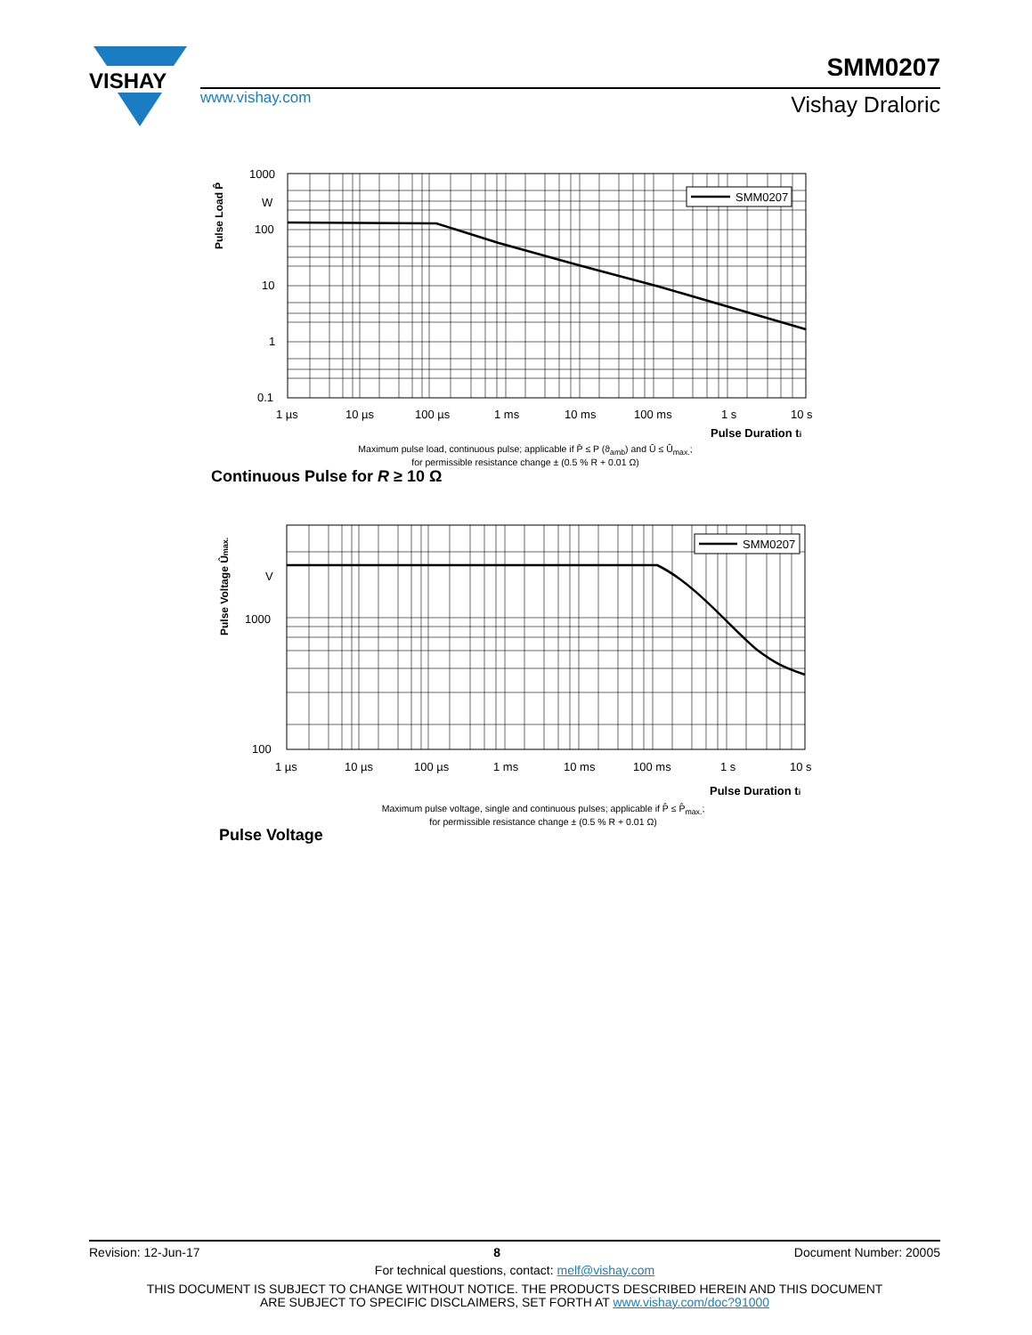VISHAY
SMM0207
www.vishay.com Vishay Draloric
SMM0207
1000
W
100
10
1
0.1
1 µs
10 µs
100 µs
1 ms
10 ms
100 ms
1 s
10 s
Pulse Duration ti
Pulse Load P̂
Maximum pulse load, continuous pulse; applicable if P̄ ≤ P (ϑ<sub>amb</sub>) and Û ≤ Û<sub>max.</sub>;
for permissible resistance change ± (0.5 % R + 0.01 Ω)
Continuous Pulse for R ≥ 10 Ω
SMM0207
V
1000
100
1 µs
10 µs
100 µs
1 ms
10 ms
100 ms
1 s
10 s
Pulse Duration ti
Pulse Voltage Ûmax.
Maximum pulse voltage, single and continuous pulses; applicable if P̂ ≤ P̂<sub>max.</sub>;
for permissible resistance change ± (0.5 % R + 0.01 Ω)
Pulse Voltage
Revision: 12-Jun-17 8 Document Number: 20005
For technical questions, contact: melf@vishay.com
THIS DOCUMENT IS SUBJECT TO CHANGE WITHOUT NOTICE. THE PRODUCTS DESCRIBED HEREIN AND THIS DOCUMENT
ARE SUBJECT TO SPECIFIC DISCLAIMERS, SET FORTH AT www.vishay.com/doc?91000